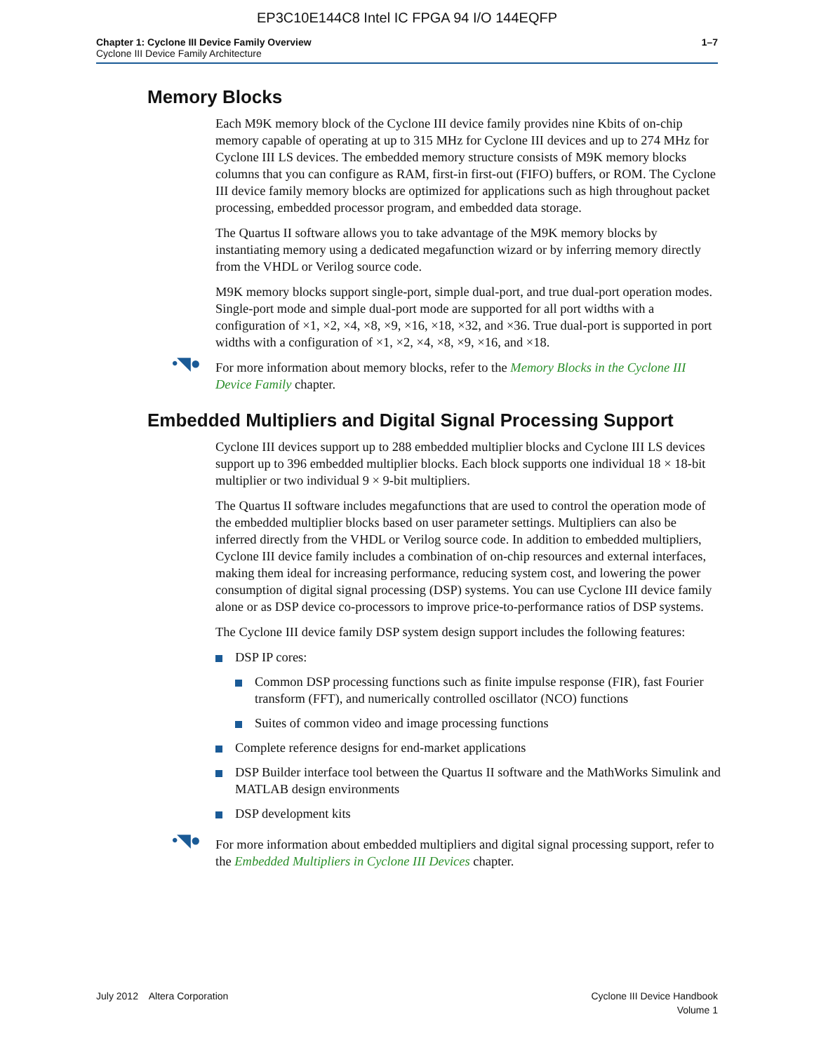EP3C10E144C8 Intel IC FPGA 94 I/O 144EQFP
Chapter 1: Cyclone III Device Family Overview
Cyclone III Device Family Architecture
1–7
Memory Blocks
Each M9K memory block of the Cyclone III device family provides nine Kbits of on-chip memory capable of operating at up to 315 MHz for Cyclone III devices and up to 274 MHz for Cyclone III LS devices. The embedded memory structure consists of M9K memory blocks columns that you can configure as RAM, first-in first-out (FIFO) buffers, or ROM. The Cyclone III device family memory blocks are optimized for applications such as high throughout packet processing, embedded processor program, and embedded data storage.
The Quartus II software allows you to take advantage of the M9K memory blocks by instantiating memory using a dedicated megafunction wizard or by inferring memory directly from the VHDL or Verilog source code.
M9K memory blocks support single-port, simple dual-port, and true dual-port operation modes. Single-port mode and simple dual-port mode are supported for all port widths with a configuration of ×1, ×2, ×4, ×8, ×9, ×16, ×18, ×32, and ×36. True dual-port is supported in port widths with a configuration of ×1, ×2, ×4, ×8, ×9, ×16, and ×18.
•◥● For more information about memory blocks, refer to the Memory Blocks in the Cyclone III Device Family chapter.
Embedded Multipliers and Digital Signal Processing Support
Cyclone III devices support up to 288 embedded multiplier blocks and Cyclone III LS devices support up to 396 embedded multiplier blocks. Each block supports one individual 18 × 18-bit multiplier or two individual 9 × 9-bit multipliers.
The Quartus II software includes megafunctions that are used to control the operation mode of the embedded multiplier blocks based on user parameter settings. Multipliers can also be inferred directly from the VHDL or Verilog source code. In addition to embedded multipliers, Cyclone III device family includes a combination of on-chip resources and external interfaces, making them ideal for increasing performance, reducing system cost, and lowering the power consumption of digital signal processing (DSP) systems. You can use Cyclone III device family alone or as DSP device co-processors to improve price-to-performance ratios of DSP systems.
The Cyclone III device family DSP system design support includes the following features:
DSP IP cores:
Common DSP processing functions such as finite impulse response (FIR), fast Fourier transform (FFT), and numerically controlled oscillator (NCO) functions
Suites of common video and image processing functions
Complete reference designs for end-market applications
DSP Builder interface tool between the Quartus II software and the MathWorks Simulink and MATLAB design environments
DSP development kits
•◥● For more information about embedded multipliers and digital signal processing support, refer to the Embedded Multipliers in Cyclone III Devices chapter.
July 2012 Altera Corporation
Cyclone III Device Handbook
Volume 1